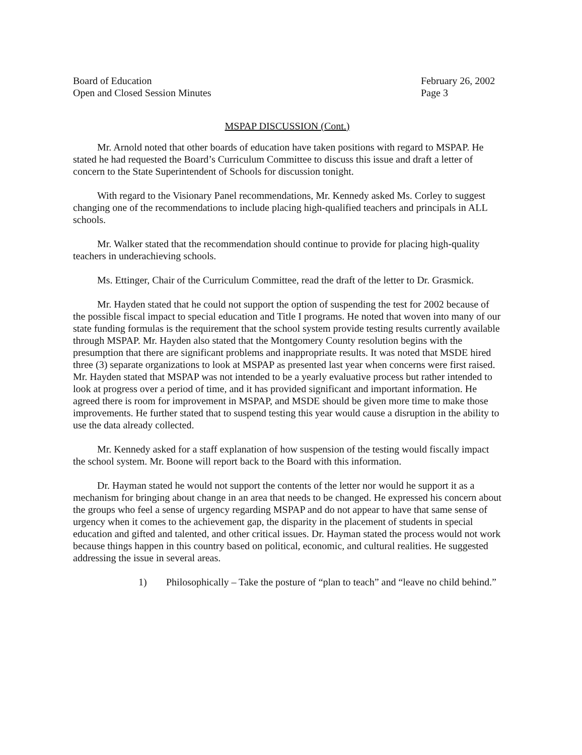Board of Education
Open and Closed Session Minutes
February 26, 2002
Page 3
MSPAP DISCUSSION (Cont.)
Mr. Arnold noted that other boards of education have taken positions with regard to MSPAP. He stated he had requested the Board’s Curriculum Committee to discuss this issue and draft a letter of concern to the State Superintendent of Schools for discussion tonight.
With regard to the Visionary Panel recommendations, Mr. Kennedy asked Ms. Corley to suggest changing one of the recommendations to include placing high-qualified teachers and principals in ALL schools.
Mr. Walker stated that the recommendation should continue to provide for placing high-quality teachers in underachieving schools.
Ms. Ettinger, Chair of the Curriculum Committee, read the draft of the letter to Dr. Grasmick.
Mr. Hayden stated that he could not support the option of suspending the test for 2002 because of the possible fiscal impact to special education and Title I programs. He noted that woven into many of our state funding formulas is the requirement that the school system provide testing results currently available through MSPAP. Mr. Hayden also stated that the Montgomery County resolution begins with the presumption that there are significant problems and inappropriate results. It was noted that MSDE hired three (3) separate organizations to look at MSPAP as presented last year when concerns were first raised. Mr. Hayden stated that MSPAP was not intended to be a yearly evaluative process but rather intended to look at progress over a period of time, and it has provided significant and important information. He agreed there is room for improvement in MSPAP, and MSDE should be given more time to make those improvements. He further stated that to suspend testing this year would cause a disruption in the ability to use the data already collected.
Mr. Kennedy asked for a staff explanation of how suspension of the testing would fiscally impact the school system. Mr. Boone will report back to the Board with this information.
Dr. Hayman stated he would not support the contents of the letter nor would he support it as a mechanism for bringing about change in an area that needs to be changed. He expressed his concern about the groups who feel a sense of urgency regarding MSPAP and do not appear to have that same sense of urgency when it comes to the achievement gap, the disparity in the placement of students in special education and gifted and talented, and other critical issues. Dr. Hayman stated the process would not work because things happen in this country based on political, economic, and cultural realities. He suggested addressing the issue in several areas.
1) Philosophically – Take the posture of “plan to teach” and “leave no child behind.”